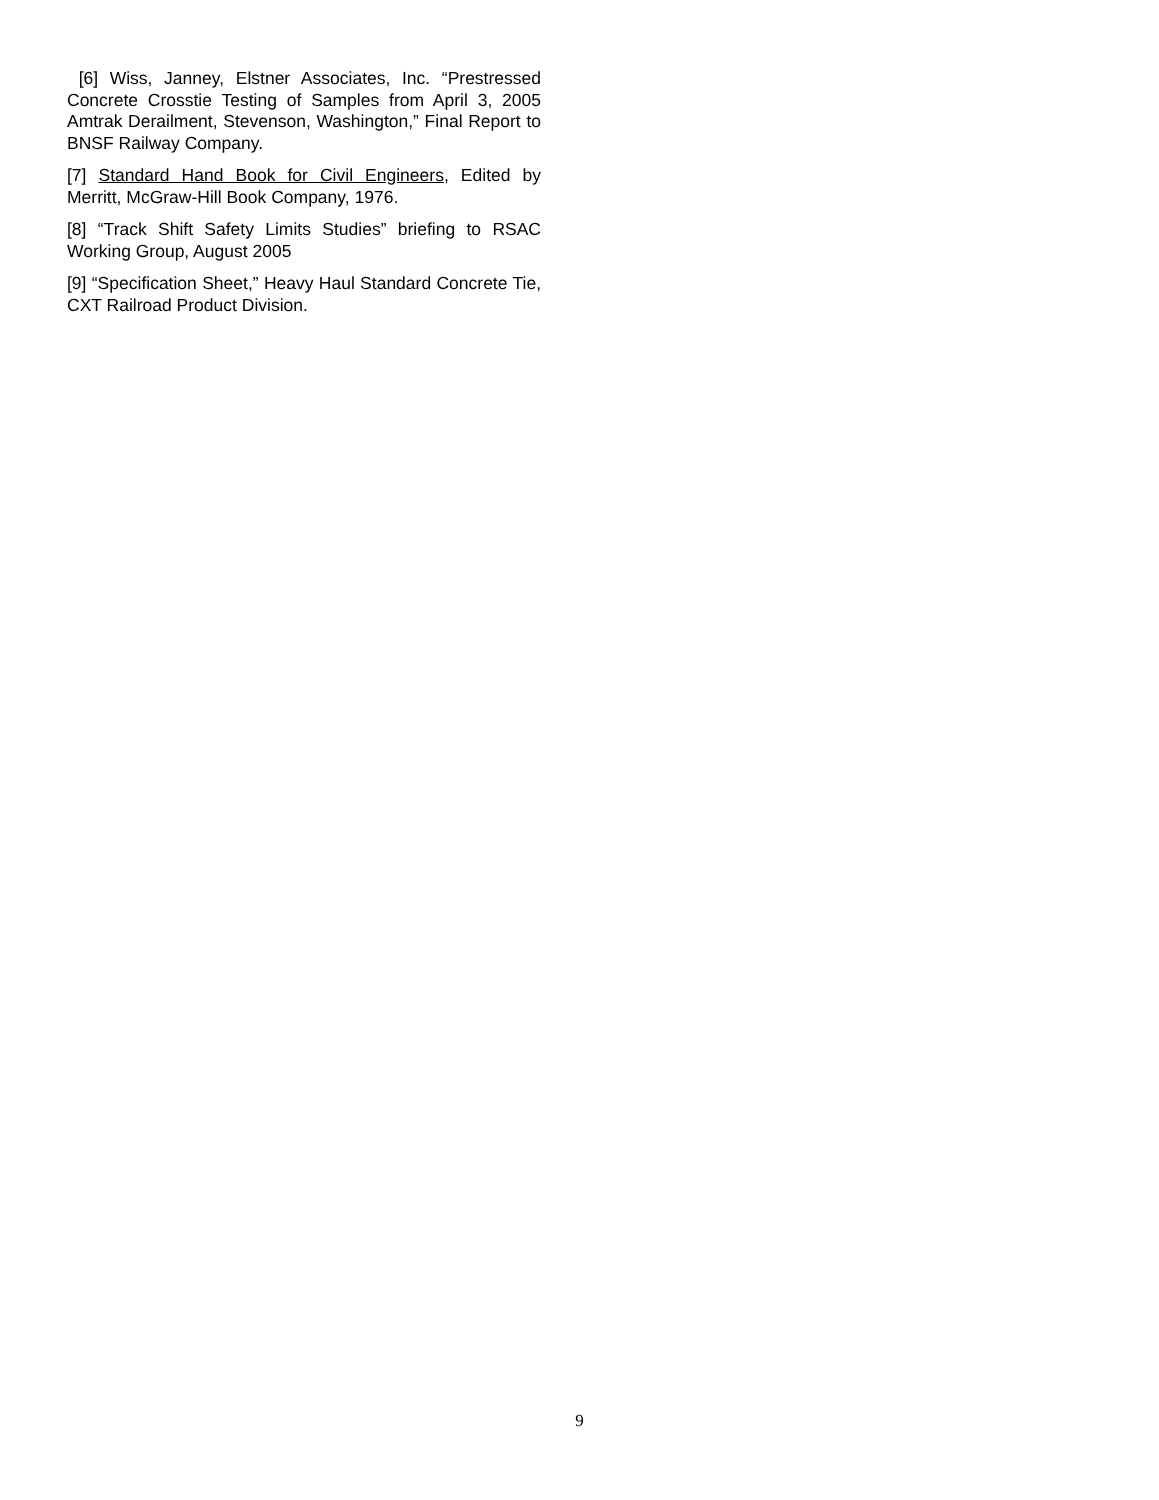[6] Wiss, Janney, Elstner Associates, Inc. “Prestressed Concrete Crosstie Testing of Samples from April 3, 2005 Amtrak Derailment, Stevenson, Washington,” Final Report to BNSF Railway Company.
[7] Standard Hand Book for Civil Engineers, Edited by Merritt, McGraw-Hill Book Company, 1976.
[8] “Track Shift Safety Limits Studies” briefing to RSAC Working Group, August 2005
[9] “Specification Sheet,” Heavy Haul Standard Concrete Tie, CXT Railroad Product Division.
9